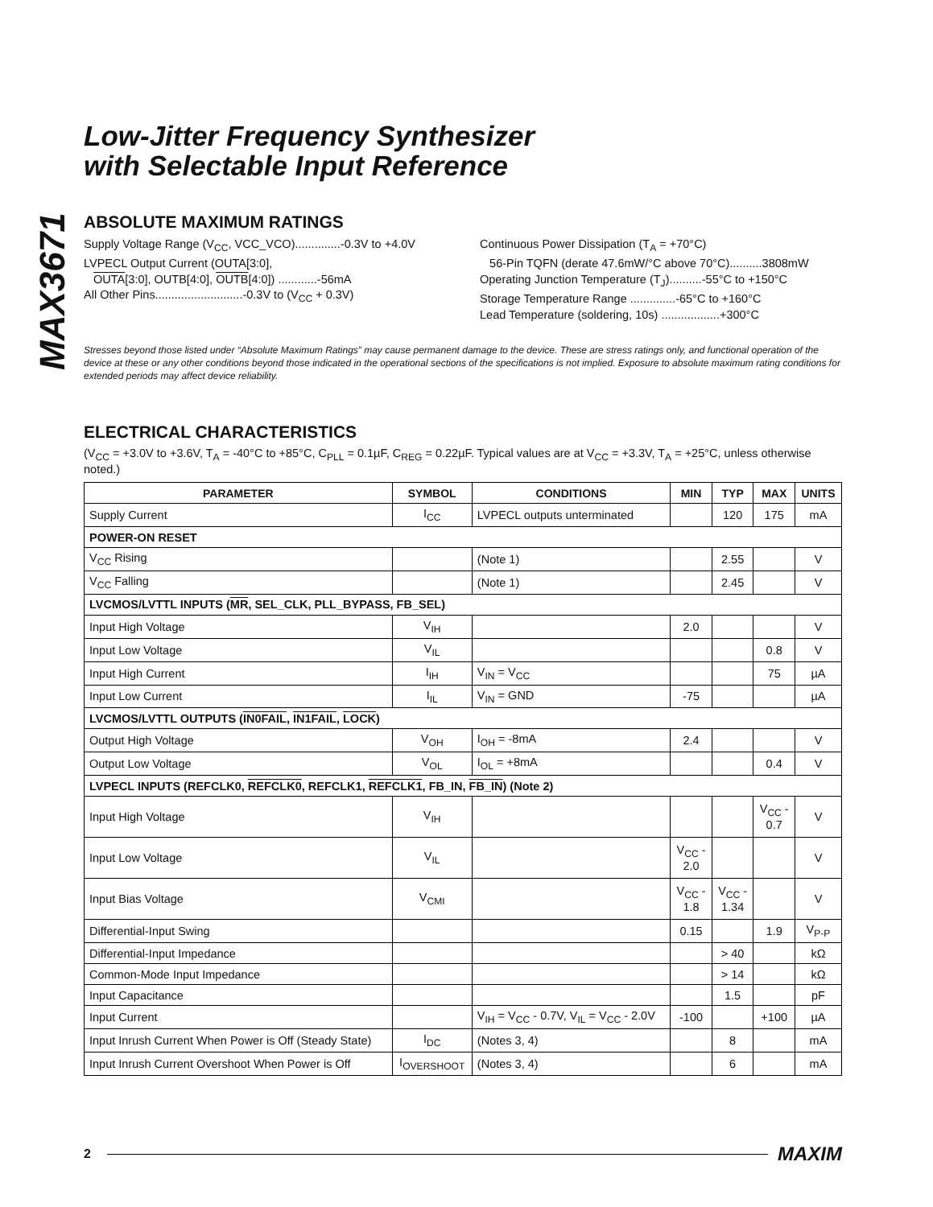MAX3671
Low-Jitter Frequency Synthesizer
with Selectable Input Reference
ABSOLUTE MAXIMUM RATINGS
Supply Voltage Range (V<sub>CC</sub>, VCC_VCO)..............-0.3V to +4.0V
LVPECL Output Current (OUTA[3:0],
OUTA[3:0], OUTB[4:0], OUTB[4:0]) ............-56mA
All Other Pins...........................-0.3V to (V<sub>CC</sub> + 0.3V)
Continuous Power Dissipation (T<sub>A</sub> = +70°C)
56-Pin TQFN (derate 47.6mW/°C above 70°C)..........3808mW
Operating Junction Temperature (T<sub>J</sub>)..........-55°C to +150°C
Storage Temperature Range ..............-65°C to +160°C
Lead Temperature (soldering, 10s) ..................+300°C
Stresses beyond those listed under “Absolute Maximum Ratings” may cause permanent damage to the device. These are stress ratings only, and functional operation of the device at these or any other conditions beyond those indicated in the operational sections of the specifications is not implied. Exposure to absolute maximum rating conditions for extended periods may affect device reliability.
ELECTRICAL CHARACTERISTICS
(V<sub>CC</sub> = +3.0V to +3.6V, T<sub>A</sub> = -40°C to +85°C, C<sub>PLL</sub> = 0.1µF, C<sub>REG</sub> = 0.22µF. Typical values are at V<sub>CC</sub> = +3.3V, T<sub>A</sub> = +25°C, unless otherwise noted.)
| PARAMETER | SYMBOL | CONDITIONS | MIN | TYP | MAX | UNITS |
| --- | --- | --- | --- | --- | --- | --- |
| Supply Current | I<sub>CC</sub> | LVPECL outputs unterminated | | 120 | 175 | mA |
| POWER-ON RESET | | | | | | |
| V<sub>CC</sub> Rising | | (Note 1) | | 2.55 | | V |
| V<sub>CC</sub> Falling | | (Note 1) | | 2.45 | | V |
| LVCMOS/LVTTL INPUTS ( MR , SEL_CLK, PLL_BYPASS, FB_SEL) | | | | | | |
| Input High Voltage | V<sub>IH</sub> | | 2.0 | | | V |
| Input Low Voltage | V<sub>IL</sub> | | | | 0.8 | V |
| Input High Current | I<sub>IH</sub> | V<sub>IN</sub> = V<sub>CC</sub> | | | 75 | µA |
| Input Low Current | I<sub>IL</sub> | V<sub>IN</sub> = GND | -75 | | | µA |
| LVCMOS/LVTTL OUTPUTS ( IN0FAIL , IN1FAIL , LOCK ) | | | | | | |
| Output High Voltage | V<sub>OH</sub> | I<sub>OH</sub> = -8mA | 2.4 | | | V |
| Output Low Voltage | V<sub>OL</sub> | I<sub>OL</sub> = +8mA | | | 0.4 | V |
| LVPECL INPUTS (REFCLK0, REFCLK0 , REFCLK1, REFCLK1 , FB_IN, FB_IN ) (Note 2) | | | | | | |
| Input High Voltage | V<sub>IH</sub> | | | | V<sub>CC</sub> - 0.7 | V |
| Input Low Voltage | V<sub>IL</sub> | | V<sub>CC</sub> - 2.0 | | | V |
| Input Bias Voltage | V<sub>CMI</sub> | | V<sub>CC</sub> - 1.8 | V<sub>CC</sub> - 1.34 | | V |
| Differential-Input Swing | | | 0.15 | | 1.9 | V<sub>P-P</sub> |
| Differential-Input Impedance | | | | > 40 | | kΩ |
| Common-Mode Input Impedance | | | | > 14 | | kΩ |
| Input Capacitance | | | | 1.5 | | pF |
| Input Current | | V<sub>IH</sub> = V<sub>CC</sub> - 0.7V, V<sub>IL</sub> = V<sub>CC</sub> - 2.0V | -100 | | +100 | µA |
| Input Inrush Current When Power is Off (Steady State) | I<sub>DC</sub> | (Notes 3, 4) | | 8 | | mA |
| Input Inrush Current Overshoot When Power is Off | I<sub>OVERSHOOT</sub> | (Notes 3, 4) | | 6 | | mA |
2 MAXIM